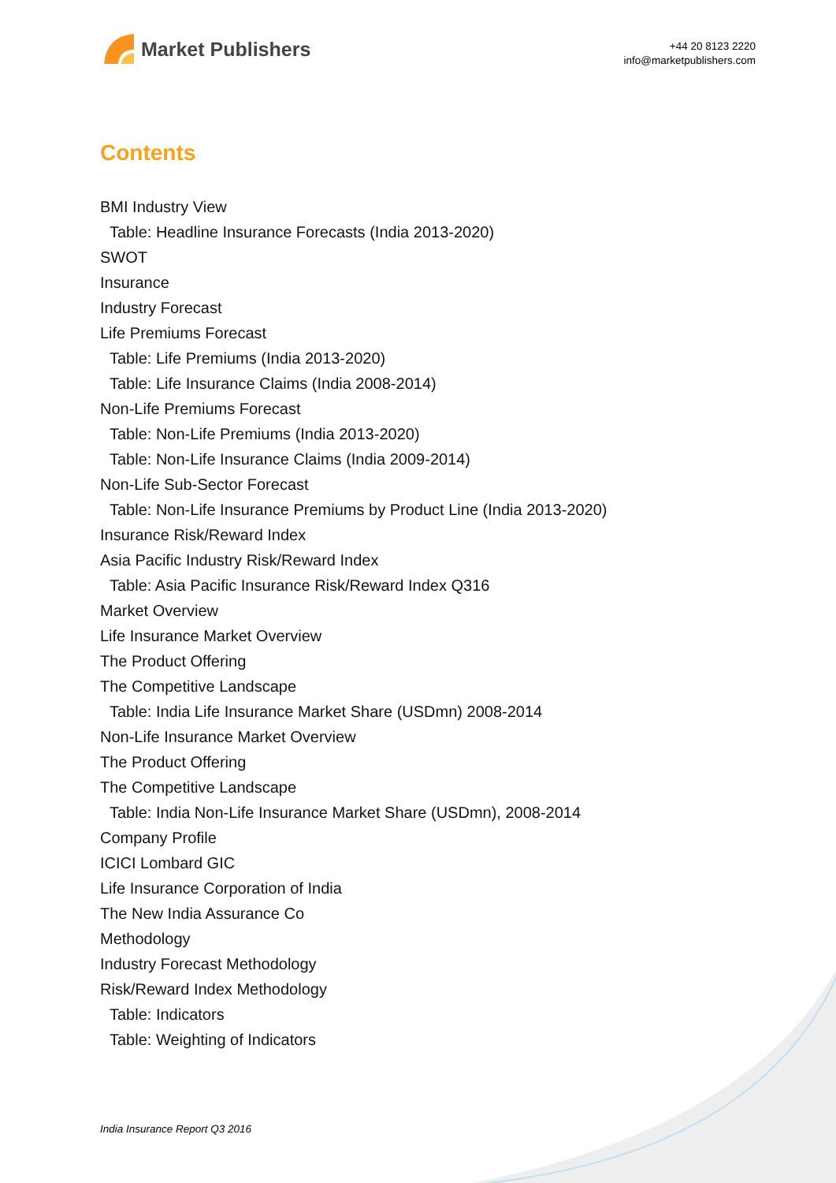Market Publishers
+44 20 8123 2220
info@marketpublishers.com
Contents
BMI Industry View
Table: Headline Insurance Forecasts (India 2013-2020)
SWOT
Insurance
Industry Forecast
Life Premiums Forecast
Table: Life Premiums (India 2013-2020)
Table: Life Insurance Claims (India 2008-2014)
Non-Life Premiums Forecast
Table: Non-Life Premiums (India 2013-2020)
Table: Non-Life Insurance Claims (India 2009-2014)
Non-Life Sub-Sector Forecast
Table: Non-Life Insurance Premiums by Product Line (India 2013-2020)
Insurance Risk/Reward Index
Asia Pacific Industry Risk/Reward Index
Table: Asia Pacific Insurance Risk/Reward Index Q316
Market Overview
Life Insurance Market Overview
The Product Offering
The Competitive Landscape
Table: India Life Insurance Market Share (USDmn) 2008-2014
Non-Life Insurance Market Overview
The Product Offering
The Competitive Landscape
Table: India Non-Life Insurance Market Share (USDmn), 2008-2014
Company Profile
ICICI Lombard GIC
Life Insurance Corporation of India
The New India Assurance Co
Methodology
Industry Forecast Methodology
Risk/Reward Index Methodology
Table: Indicators
Table: Weighting of Indicators
India Insurance Report Q3 2016